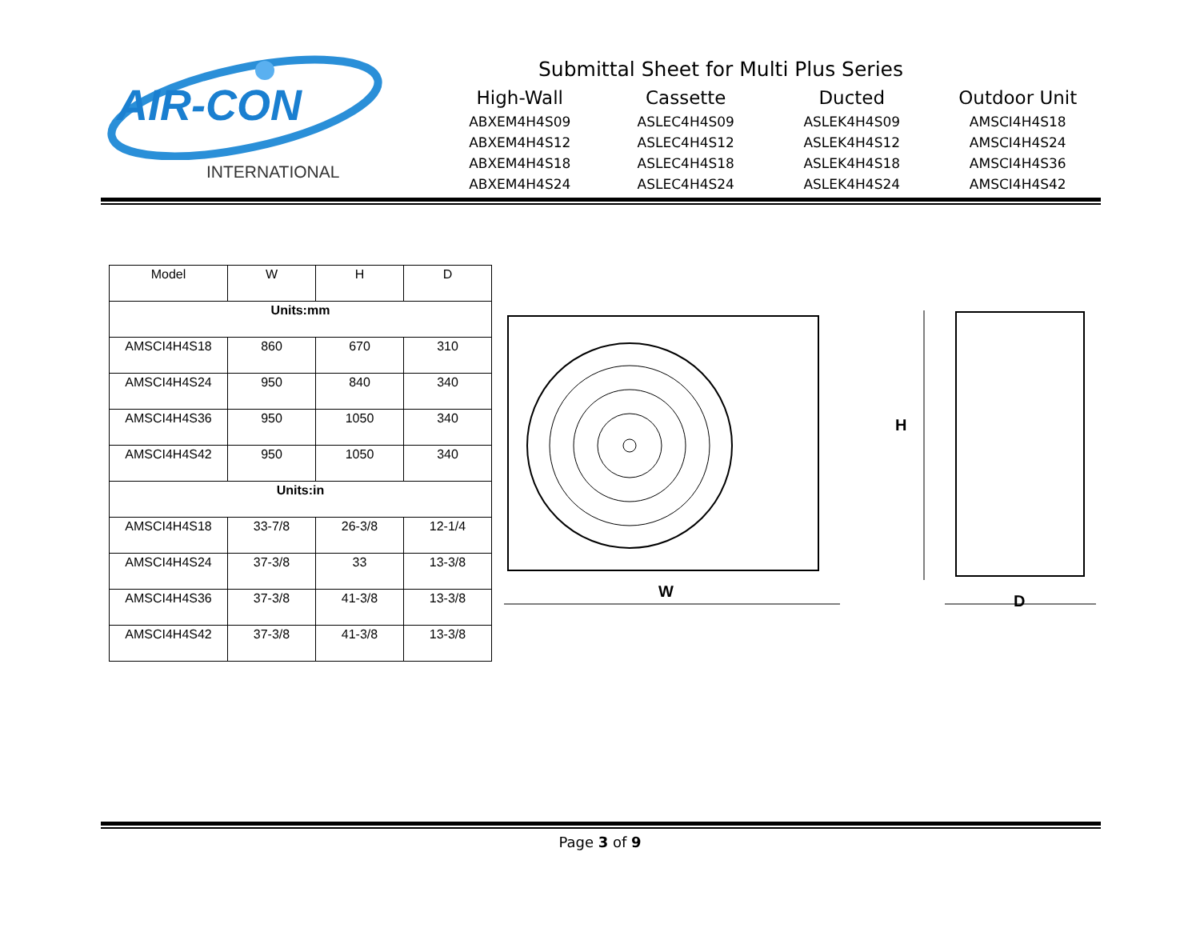AIR-CON
INTERNATIONAL
Submittal Sheet for Multi Plus Series
High-Wall
ABXEM4H4S09
ABXEM4H4S12
ABXEM4H4S18
ABXEM4H4S24
Cassette
ASLEC4H4S09
ASLEC4H4S12
ASLEC4H4S18
ASLEC4H4S24
Ducted
ASLEK4H4S09
ASLEK4H4S12
ASLEK4H4S18
ASLEK4H4S24
Outdoor Unit
AMSCI4H4S18
AMSCI4H4S24
AMSCI4H4S36
AMSCI4H4S42
| Model | W | H | D |
| --- | --- | --- | --- |
| Units:mm | | | |
| AMSCI4H4S18 | 860 | 670 | 310 |
| AMSCI4H4S24 | 950 | 840 | 340 |
| AMSCI4H4S36 | 950 | 1050 | 340 |
| AMSCI4H4S42 | 950 | 1050 | 340 |
| Units:in | | | |
| AMSCI4H4S18 | 33-7/8 | 26-3/8 | 12-1/4 |
| AMSCI4H4S24 | 37-3/8 | 33 | 13-3/8 |
| AMSCI4H4S36 | 37-3/8 | 41-3/8 | 13-3/8 |
| AMSCI4H4S42 | 37-3/8 | 41-3/8 | 13-3/8 |
W
H
D
Page 3 of 9